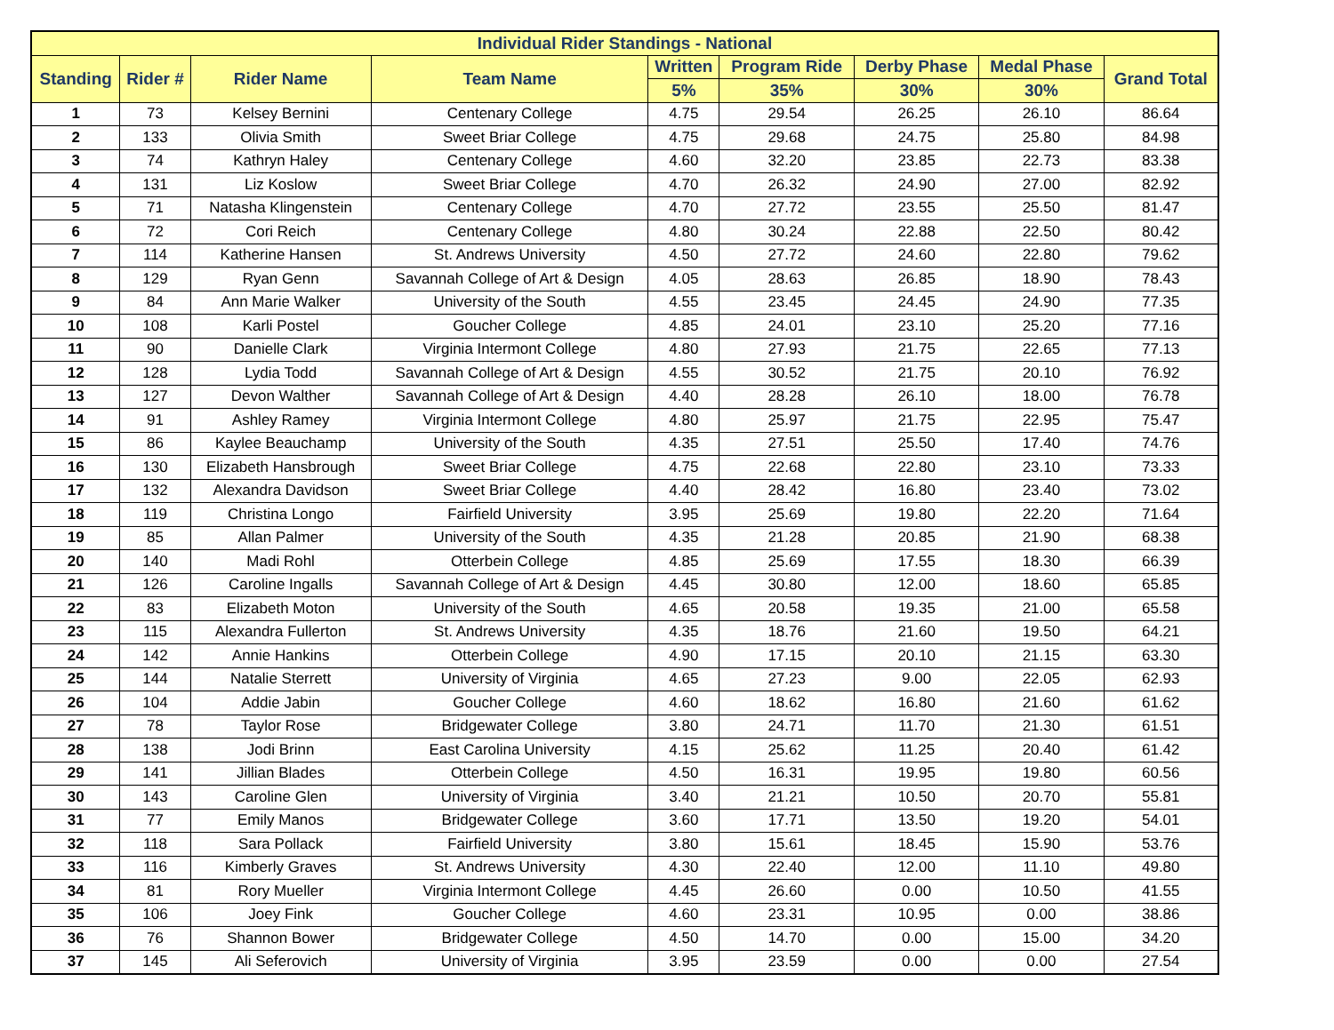| Individual Rider Standings - National | | | | | | | | |
| --- | --- | --- | --- | --- | --- | --- | --- | --- |
| Standing | Rider # | Rider Name | Team Name | Written | Program Ride | Derby Phase | Medal Phase | Grand Total |
| | | | | 5% | 35% | 30% | 30% | |
| 1 | 73 | Kelsey Bernini | Centenary College | 4.75 | 29.54 | 26.25 | 26.10 | 86.64 |
| 2 | 133 | Olivia Smith | Sweet Briar College | 4.75 | 29.68 | 24.75 | 25.80 | 84.98 |
| 3 | 74 | Kathryn Haley | Centenary College | 4.60 | 32.20 | 23.85 | 22.73 | 83.38 |
| 4 | 131 | Liz Koslow | Sweet Briar College | 4.70 | 26.32 | 24.90 | 27.00 | 82.92 |
| 5 | 71 | Natasha Klingenstein | Centenary College | 4.70 | 27.72 | 23.55 | 25.50 | 81.47 |
| 6 | 72 | Cori Reich | Centenary College | 4.80 | 30.24 | 22.88 | 22.50 | 80.42 |
| 7 | 114 | Katherine Hansen | St. Andrews University | 4.50 | 27.72 | 24.60 | 22.80 | 79.62 |
| 8 | 129 | Ryan Genn | Savannah College of Art & Design | 4.05 | 28.63 | 26.85 | 18.90 | 78.43 |
| 9 | 84 | Ann Marie Walker | University of the South | 4.55 | 23.45 | 24.45 | 24.90 | 77.35 |
| 10 | 108 | Karli Postel | Goucher College | 4.85 | 24.01 | 23.10 | 25.20 | 77.16 |
| 11 | 90 | Danielle Clark | Virginia Intermont College | 4.80 | 27.93 | 21.75 | 22.65 | 77.13 |
| 12 | 128 | Lydia Todd | Savannah College of Art & Design | 4.55 | 30.52 | 21.75 | 20.10 | 76.92 |
| 13 | 127 | Devon Walther | Savannah College of Art & Design | 4.40 | 28.28 | 26.10 | 18.00 | 76.78 |
| 14 | 91 | Ashley Ramey | Virginia Intermont College | 4.80 | 25.97 | 21.75 | 22.95 | 75.47 |
| 15 | 86 | Kaylee Beauchamp | University of the South | 4.35 | 27.51 | 25.50 | 17.40 | 74.76 |
| 16 | 130 | Elizabeth Hansbrough | Sweet Briar College | 4.75 | 22.68 | 22.80 | 23.10 | 73.33 |
| 17 | 132 | Alexandra Davidson | Sweet Briar College | 4.40 | 28.42 | 16.80 | 23.40 | 73.02 |
| 18 | 119 | Christina Longo | Fairfield University | 3.95 | 25.69 | 19.80 | 22.20 | 71.64 |
| 19 | 85 | Allan Palmer | University of the South | 4.35 | 21.28 | 20.85 | 21.90 | 68.38 |
| 20 | 140 | Madi Rohl | Otterbein College | 4.85 | 25.69 | 17.55 | 18.30 | 66.39 |
| 21 | 126 | Caroline Ingalls | Savannah College of Art & Design | 4.45 | 30.80 | 12.00 | 18.60 | 65.85 |
| 22 | 83 | Elizabeth Moton | University of the South | 4.65 | 20.58 | 19.35 | 21.00 | 65.58 |
| 23 | 115 | Alexandra Fullerton | St. Andrews University | 4.35 | 18.76 | 21.60 | 19.50 | 64.21 |
| 24 | 142 | Annie Hankins | Otterbein College | 4.90 | 17.15 | 20.10 | 21.15 | 63.30 |
| 25 | 144 | Natalie Sterrett | University of Virginia | 4.65 | 27.23 | 9.00 | 22.05 | 62.93 |
| 26 | 104 | Addie Jabin | Goucher College | 4.60 | 18.62 | 16.80 | 21.60 | 61.62 |
| 27 | 78 | Taylor Rose | Bridgewater College | 3.80 | 24.71 | 11.70 | 21.30 | 61.51 |
| 28 | 138 | Jodi Brinn | East Carolina University | 4.15 | 25.62 | 11.25 | 20.40 | 61.42 |
| 29 | 141 | Jillian Blades | Otterbein College | 4.50 | 16.31 | 19.95 | 19.80 | 60.56 |
| 30 | 143 | Caroline Glen | University of Virginia | 3.40 | 21.21 | 10.50 | 20.70 | 55.81 |
| 31 | 77 | Emily Manos | Bridgewater College | 3.60 | 17.71 | 13.50 | 19.20 | 54.01 |
| 32 | 118 | Sara Pollack | Fairfield University | 3.80 | 15.61 | 18.45 | 15.90 | 53.76 |
| 33 | 116 | Kimberly Graves | St. Andrews University | 4.30 | 22.40 | 12.00 | 11.10 | 49.80 |
| 34 | 81 | Rory Mueller | Virginia Intermont College | 4.45 | 26.60 | 0.00 | 10.50 | 41.55 |
| 35 | 106 | Joey Fink | Goucher College | 4.60 | 23.31 | 10.95 | 0.00 | 38.86 |
| 36 | 76 | Shannon Bower | Bridgewater College | 4.50 | 14.70 | 0.00 | 15.00 | 34.20 |
| 37 | 145 | Ali Seferovich | University of Virginia | 3.95 | 23.59 | 0.00 | 0.00 | 27.54 |